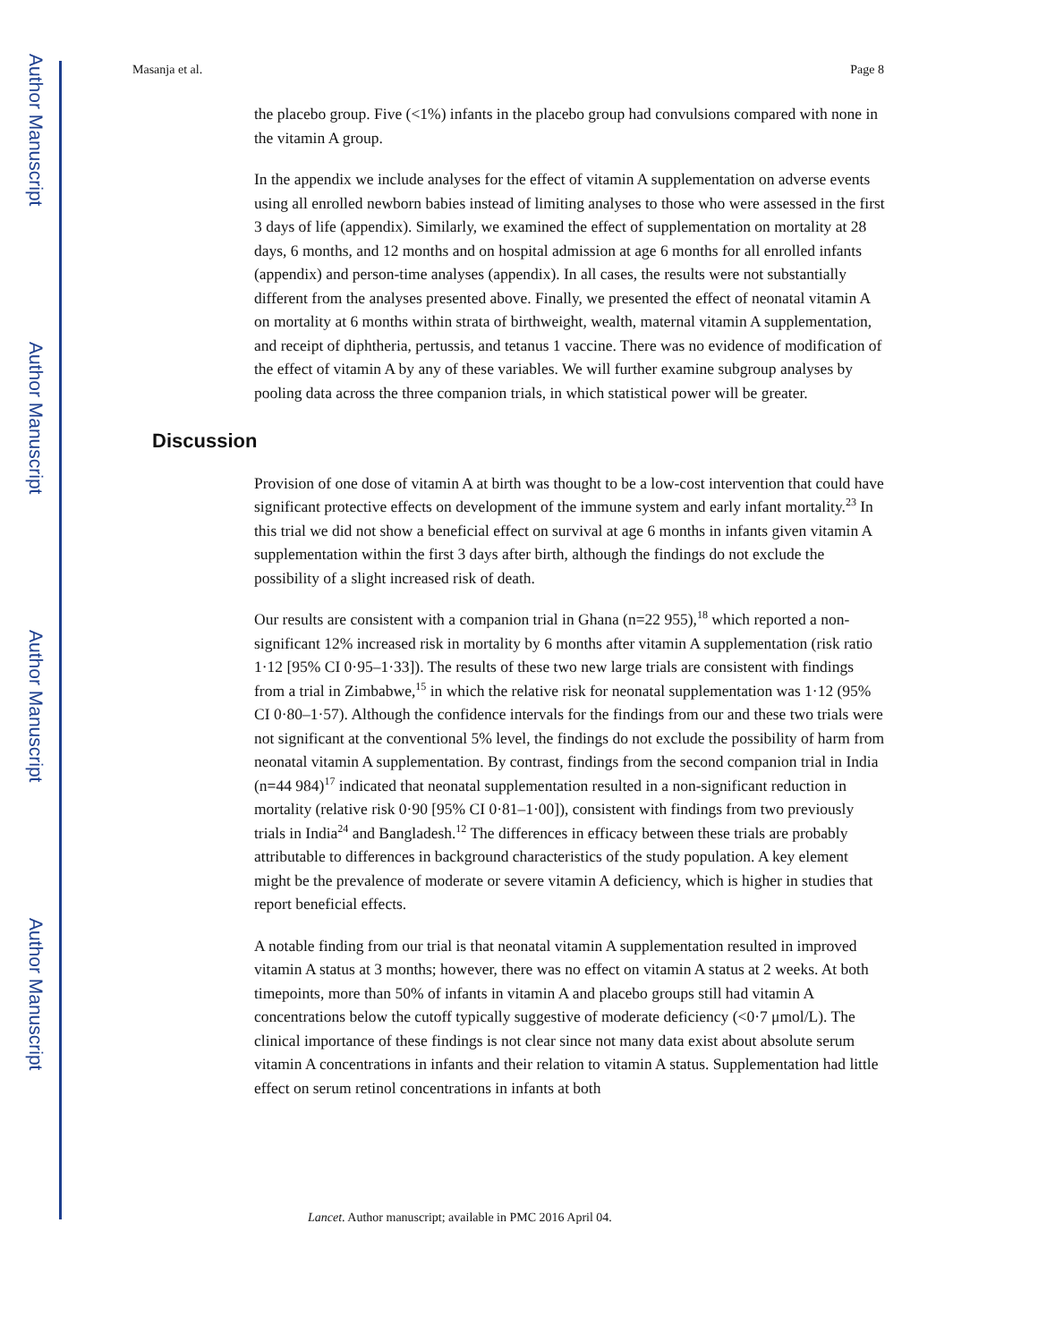Author Manuscript
Author Manuscript
Author Manuscript
Author Manuscript
Masanja et al. Page 8
the placebo group. Five (<1%) infants in the placebo group had convulsions compared with none in the vitamin A group.
In the appendix we include analyses for the effect of vitamin A supplementation on adverse events using all enrolled newborn babies instead of limiting analyses to those who were assessed in the first 3 days of life (appendix). Similarly, we examined the effect of supplementation on mortality at 28 days, 6 months, and 12 months and on hospital admission at age 6 months for all enrolled infants (appendix) and person-time analyses (appendix). In all cases, the results were not substantially different from the analyses presented above. Finally, we presented the effect of neonatal vitamin A on mortality at 6 months within strata of birthweight, wealth, maternal vitamin A supplementation, and receipt of diphtheria, pertussis, and tetanus 1 vaccine. There was no evidence of modification of the effect of vitamin A by any of these variables. We will further examine subgroup analyses by pooling data across the three companion trials, in which statistical power will be greater.
Discussion
Provision of one dose of vitamin A at birth was thought to be a low-cost intervention that could have significant protective effects on development of the immune system and early infant mortality.<sup>23</sup> In this trial we did not show a beneficial effect on survival at age 6 months in infants given vitamin A supplementation within the first 3 days after birth, although the findings do not exclude the possibility of a slight increased risk of death.
Our results are consistent with a companion trial in Ghana (n=22 955),<sup>18</sup> which reported a non-significant 12% increased risk in mortality by 6 months after vitamin A supplementation (risk ratio 1·12 [95% CI 0·95–1·33]). The results of these two new large trials are consistent with findings from a trial in Zimbabwe,<sup>15</sup> in which the relative risk for neonatal supplementation was 1·12 (95% CI 0·80–1·57). Although the confidence intervals for the findings from our and these two trials were not significant at the conventional 5% level, the findings do not exclude the possibility of harm from neonatal vitamin A supplementation. By contrast, findings from the second companion trial in India (n=44 984)<sup>17</sup> indicated that neonatal supplementation resulted in a non-significant reduction in mortality (relative risk 0·90 [95% CI 0·81–1·00]), consistent with findings from two previously trials in India<sup>24</sup> and Bangladesh.<sup>12</sup> The differences in efficacy between these trials are probably attributable to differences in background characteristics of the study population. A key element might be the prevalence of moderate or severe vitamin A deficiency, which is higher in studies that report beneficial effects.
A notable finding from our trial is that neonatal vitamin A supplementation resulted in improved vitamin A status at 3 months; however, there was no effect on vitamin A status at 2 weeks. At both timepoints, more than 50% of infants in vitamin A and placebo groups still had vitamin A concentrations below the cutoff typically suggestive of moderate deficiency (<0·7 μmol/L). The clinical importance of these findings is not clear since not many data exist about absolute serum vitamin A concentrations in infants and their relation to vitamin A status. Supplementation had little effect on serum retinol concentrations in infants at both
Lancet. Author manuscript; available in PMC 2016 April 04.